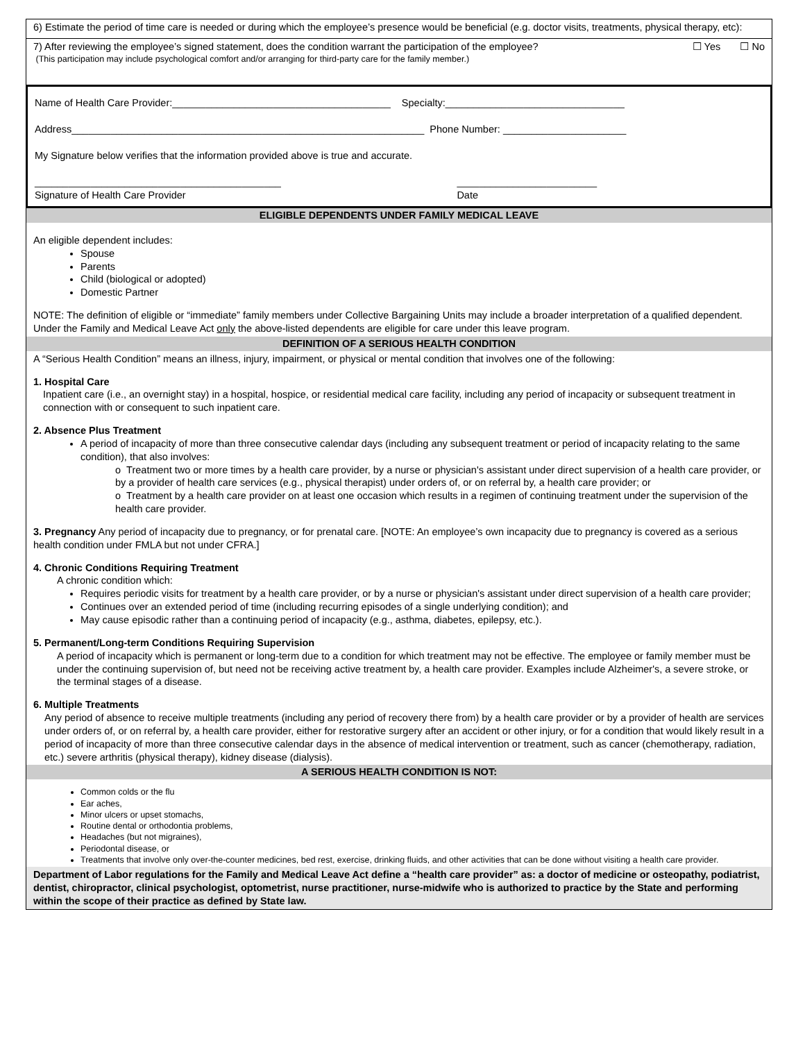6) Estimate the period of time care is needed or during which the employee’s presence would be beneficial (e.g. doctor visits, treatments, physical therapy, etc):
7) After reviewing the employee’s signed statement, does the condition warrant the participation of the employee? ☐ Yes ☐ No
(This participation may include psychological comfort and/or arranging for third-party care for the family member.)
Name of Health Care Provider:_______________________________________ Specialty:________________________________
Address_______________________________________________________________ Phone Number: ______________________
My Signature below verifies that the information provided above is true and accurate.
____________________________________________
Signature of Health Care Provider _________________________
Date
ELIGIBLE DEPENDENTS UNDER FAMILY MEDICAL LEAVE
An eligible dependent includes:
Spouse
Parents
Child (biological or adopted)
Domestic Partner
NOTE: The definition of eligible or “immediate” family members under Collective Bargaining Units may include a broader interpretation of a qualified dependent. Under the Family and Medical Leave Act only the above-listed dependents are eligible for care under this leave program.
DEFINITION OF A SERIOUS HEALTH CONDITION
A “Serious Health Condition” means an illness, injury, impairment, or physical or mental condition that involves one of the following:
1. Hospital Care
Inpatient care (i.e., an overnight stay) in a hospital, hospice, or residential medical care facility, including any period of incapacity or subsequent treatment in connection with or consequent to such inpatient care.
2. Absence Plus Treatment
A period of incapacity of more than three consecutive calendar days (including any subsequent treatment or period of incapacity relating to the same condition), that also involves:
o Treatment two or more times by a health care provider, by a nurse or physician's assistant under direct supervision of a health care provider, or by a provider of health care services (e.g., physical therapist) under orders of, or on referral by, a health care provider; or
o Treatment by a health care provider on at least one occasion which results in a regimen of continuing treatment under the supervision of the health care provider.
3. Pregnancy Any period of incapacity due to pregnancy, or for prenatal care. [NOTE: An employee’s own incapacity due to pregnancy is covered as a serious health condition under FMLA but not under CFRA.]
4. Chronic Conditions Requiring Treatment
A chronic condition which:
Requires periodic visits for treatment by a health care provider, or by a nurse or physician's assistant under direct supervision of a health care provider;
Continues over an extended period of time (including recurring episodes of a single underlying condition); and
May cause episodic rather than a continuing period of incapacity (e.g., asthma, diabetes, epilepsy, etc.).
5. Permanent/Long-term Conditions Requiring Supervision
A period of incapacity which is permanent or long-term due to a condition for which treatment may not be effective. The employee or family member must be under the continuing supervision of, but need not be receiving active treatment by, a health care provider. Examples include Alzheimer's, a severe stroke, or the terminal stages of a disease.
6. Multiple Treatments
Any period of absence to receive multiple treatments (including any period of recovery there from) by a health care provider or by a provider of health are services under orders of, or on referral by, a health care provider, either for restorative surgery after an accident or other injury, or for a condition that would likely result in a period of incapacity of more than three consecutive calendar days in the absence of medical intervention or treatment, such as cancer (chemotherapy, radiation, etc.) severe arthritis (physical therapy), kidney disease (dialysis).
A SERIOUS HEALTH CONDITION IS NOT:
Common colds or the flu
Ear aches,
Minor ulcers or upset stomachs,
Routine dental or orthodontia problems,
Headaches (but not migraines),
Periodontal disease, or
Treatments that involve only over-the-counter medicines, bed rest, exercise, drinking fluids, and other activities that can be done without visiting a health care provider.
Department of Labor regulations for the Family and Medical Leave Act define a “health care provider” as: a doctor of medicine or osteopathy, podiatrist, dentist, chiropractor, clinical psychologist, optometrist, nurse practitioner, nurse-midwife who is authorized to practice by the State and performing within the scope of their practice as defined by State law.